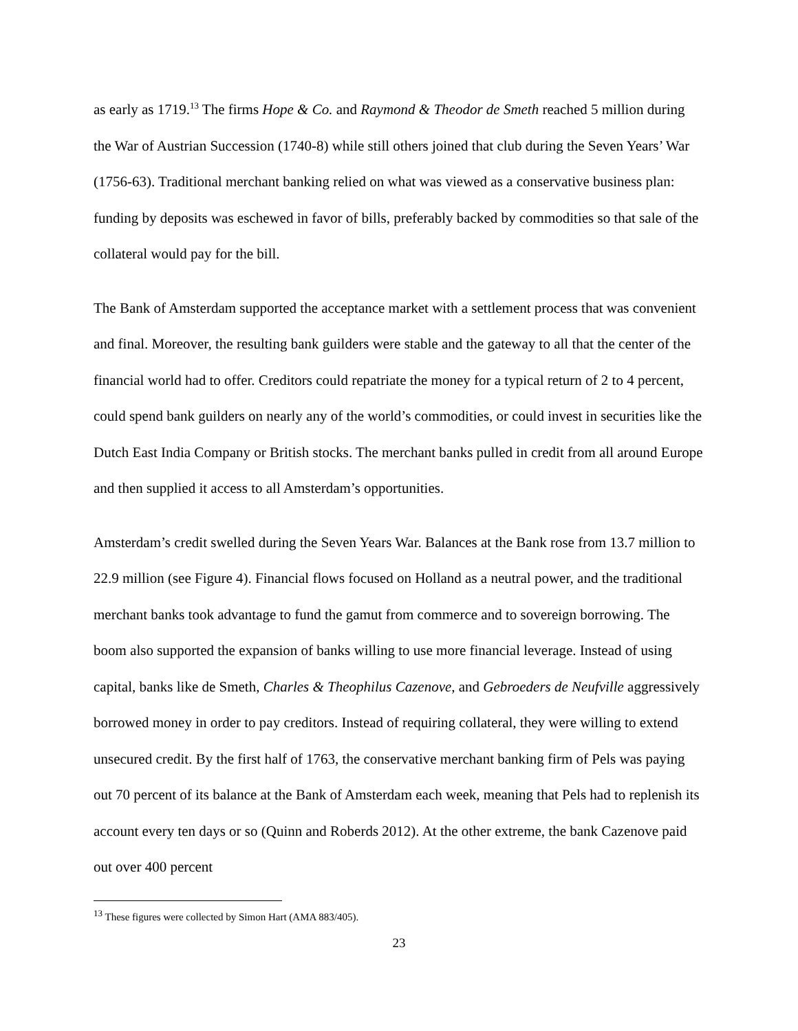as early as 1719.<sup>13</sup> The firms Hope & Co. and Raymond & Theodor de Smeth reached 5 million during the War of Austrian Succession (1740-8) while still others joined that club during the Seven Years’ War (1756-63). Traditional merchant banking relied on what was viewed as a conservative business plan: funding by deposits was eschewed in favor of bills, preferably backed by commodities so that sale of the collateral would pay for the bill.
The Bank of Amsterdam supported the acceptance market with a settlement process that was convenient and final. Moreover, the resulting bank guilders were stable and the gateway to all that the center of the financial world had to offer. Creditors could repatriate the money for a typical return of 2 to 4 percent, could spend bank guilders on nearly any of the world’s commodities, or could invest in securities like the Dutch East India Company or British stocks. The merchant banks pulled in credit from all around Europe and then supplied it access to all Amsterdam’s opportunities.
Amsterdam’s credit swelled during the Seven Years War. Balances at the Bank rose from 13.7 million to 22.9 million (see Figure 4). Financial flows focused on Holland as a neutral power, and the traditional merchant banks took advantage to fund the gamut from commerce and to sovereign borrowing. The boom also supported the expansion of banks willing to use more financial leverage. Instead of using capital, banks like de Smeth, Charles & Theophilus Cazenove, and Gebroeders de Neufville aggressively borrowed money in order to pay creditors. Instead of requiring collateral, they were willing to extend unsecured credit. By the first half of 1763, the conservative merchant banking firm of Pels was paying out 70 percent of its balance at the Bank of Amsterdam each week, meaning that Pels had to replenish its account every ten days or so (Quinn and Roberds 2012). At the other extreme, the bank Cazenove paid out over 400 percent
<sup>13</sup> These figures were collected by Simon Hart (AMA 883/405).
23